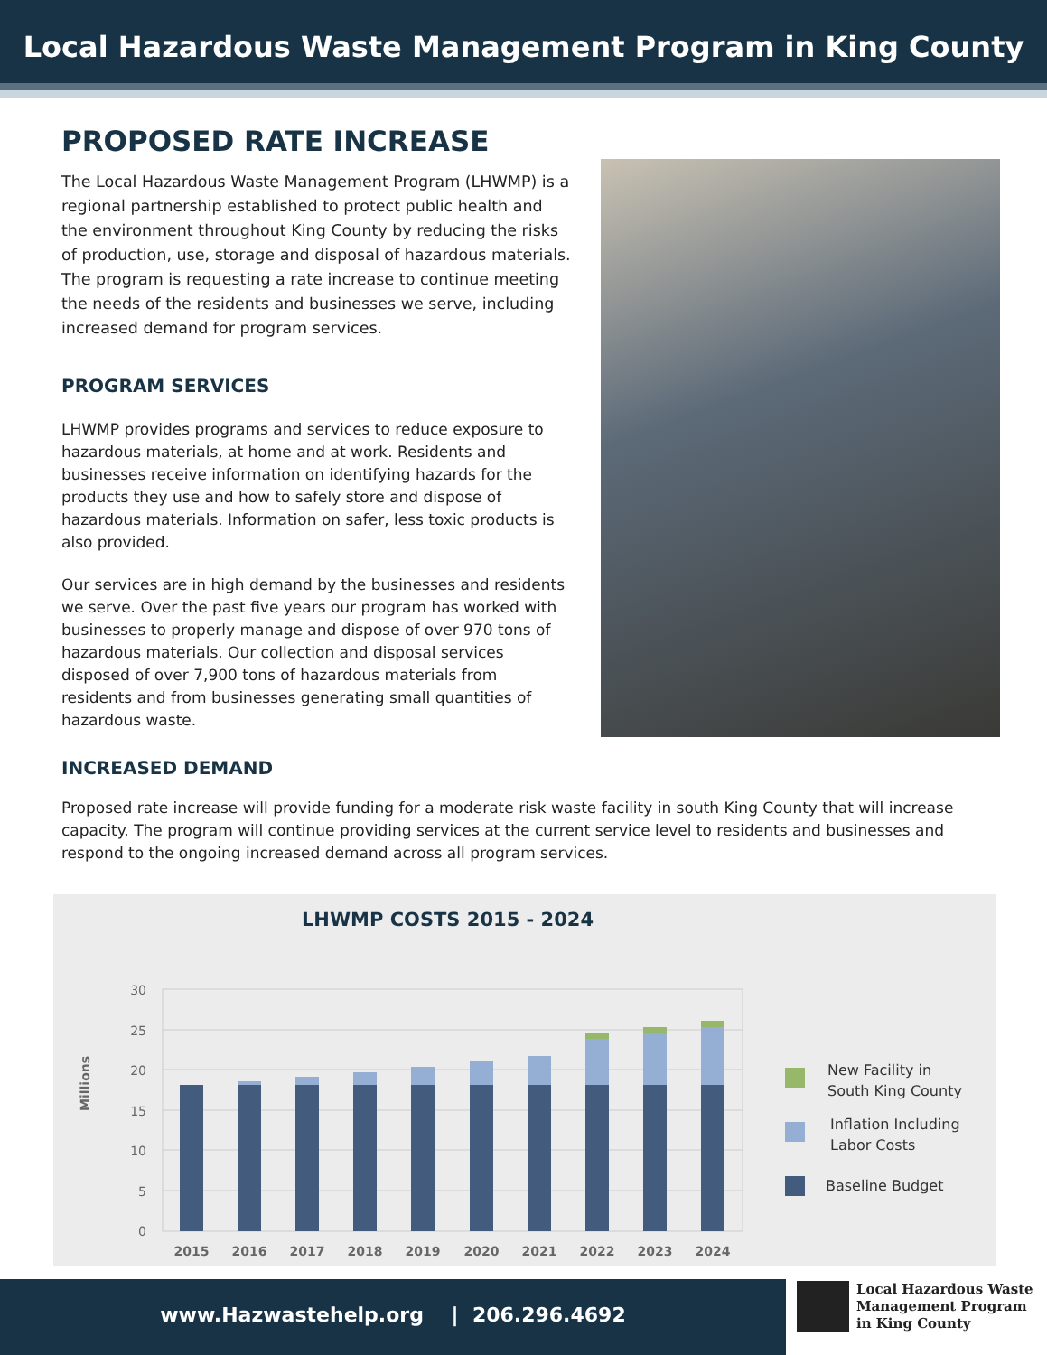Local Hazardous Waste Management Program in King County
PROPOSED RATE INCREASE
The Local Hazardous Waste Management Program (LHWMP) is a regional partnership established to protect public health and the environment throughout King County by reducing the risks of production, use, storage and disposal of hazardous materials. The program is requesting a rate increase to continue meeting the needs of the residents and businesses we serve, including increased demand for program services.
PROGRAM SERVICES
LHWMP provides programs and services to reduce exposure to hazardous materials, at home and at work. Residents and businesses receive information on identifying hazards for the products they use and how to safely store and dispose of hazardous materials. Information on safer, less toxic products is also provided.
Our services are in high demand by the businesses and residents we serve. Over the past five years our program has worked with businesses to properly manage and dispose of over 970 tons of hazardous materials. Our collection and disposal services disposed of over 7,900 tons of hazardous materials from residents and from businesses generating small quantities of hazardous waste.
INCREASED DEMAND
Proposed rate increase will provide funding for a moderate risk waste facility in south King County that will increase capacity. The program will continue providing services at the current service level to residents and businesses and respond to the ongoing increased demand across all program services.
LHWMP COSTS 2015 - 2024
Millions
30
25
20
15
10
5
0
2015
2016
2017
2018
2019
2020
2021
2022
2023
2024
New Facility in
South King County
Inflation Including
Labor Costs
Baseline Budget
www.Hazwastehelp.org | 206.296.4692
Local Hazardous Waste
Management Program
in King County